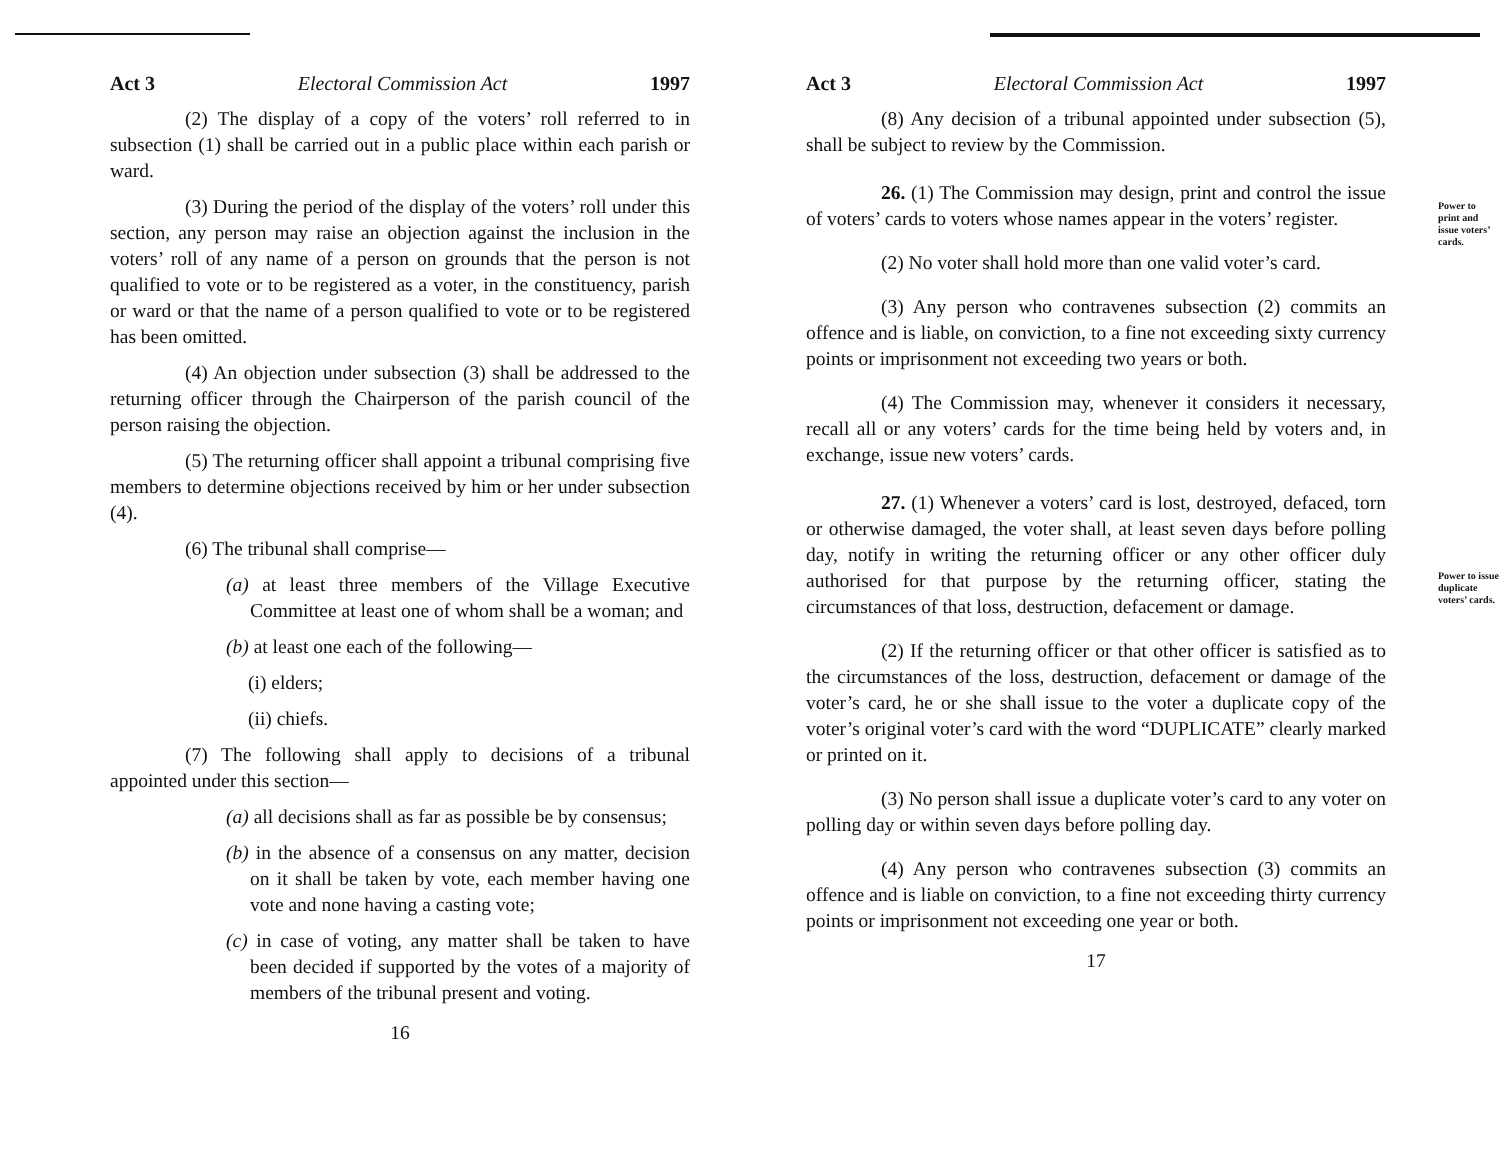Act 3 Electoral Commission Act 1997
(2) The display of a copy of the voters’ roll referred to in subsection (1) shall be carried out in a public place within each parish or ward.
(3) During the period of the display of the voters’ roll under this section, any person may raise an objection against the inclusion in the voters’ roll of any name of a person on grounds that the person is not qualified to vote or to be registered as a voter, in the constituency, parish or ward or that the name of a person qualified to vote or to be registered has been omitted.
(4) An objection under subsection (3) shall be addressed to the returning officer through the Chairperson of the parish council of the person raising the objection.
(5) The returning officer shall appoint a tribunal comprising five members to determine objections received by him or her under subsection (4).
(6) The tribunal shall comprise—
(a) at least three members of the Village Executive Committee at least one of whom shall be a woman; and
(b) at least one each of the following—
(i) elders;
(ii) chiefs.
(7) The following shall apply to decisions of a tribunal appointed under this section—
(a) all decisions shall as far as possible be by consensus;
(b) in the absence of a consensus on any matter, decision on it shall be taken by vote, each member having one vote and none having a casting vote;
(c) in case of voting, any matter shall be taken to have been decided if supported by the votes of a majority of members of the tribunal present and voting.
16
Act 3 Electoral Commission Act 1997
(8) Any decision of a tribunal appointed under subsection (5), shall be subject to review by the Commission.
Power to print and issue voters’ cards.
26. (1) The Commission may design, print and control the issue of voters’ cards to voters whose names appear in the voters’ register.
(2) No voter shall hold more than one valid voter’s card.
(3) Any person who contravenes subsection (2) commits an offence and is liable, on conviction, to a fine not exceeding sixty currency points or imprisonment not exceeding two years or both.
(4) The Commission may, whenever it considers it necessary, recall all or any voters’ cards for the time being held by voters and, in exchange, issue new voters’ cards.
Power to issue duplicate voters’ cards.
27. (1) Whenever a voters’ card is lost, destroyed, defaced, torn or otherwise damaged, the voter shall, at least seven days before polling day, notify in writing the returning officer or any other officer duly authorised for that purpose by the returning officer, stating the circumstances of that loss, destruction, defacement or damage.
(2) If the returning officer or that other officer is satisfied as to the circumstances of the loss, destruction, defacement or damage of the voter’s card, he or she shall issue to the voter a duplicate copy of the voter’s original voter’s card with the word “DUPLICATE” clearly marked or printed on it.
(3) No person shall issue a duplicate voter’s card to any voter on polling day or within seven days before polling day.
(4) Any person who contravenes subsection (3) commits an offence and is liable on conviction, to a fine not exceeding thirty currency points or imprisonment not exceeding one year or both.
17